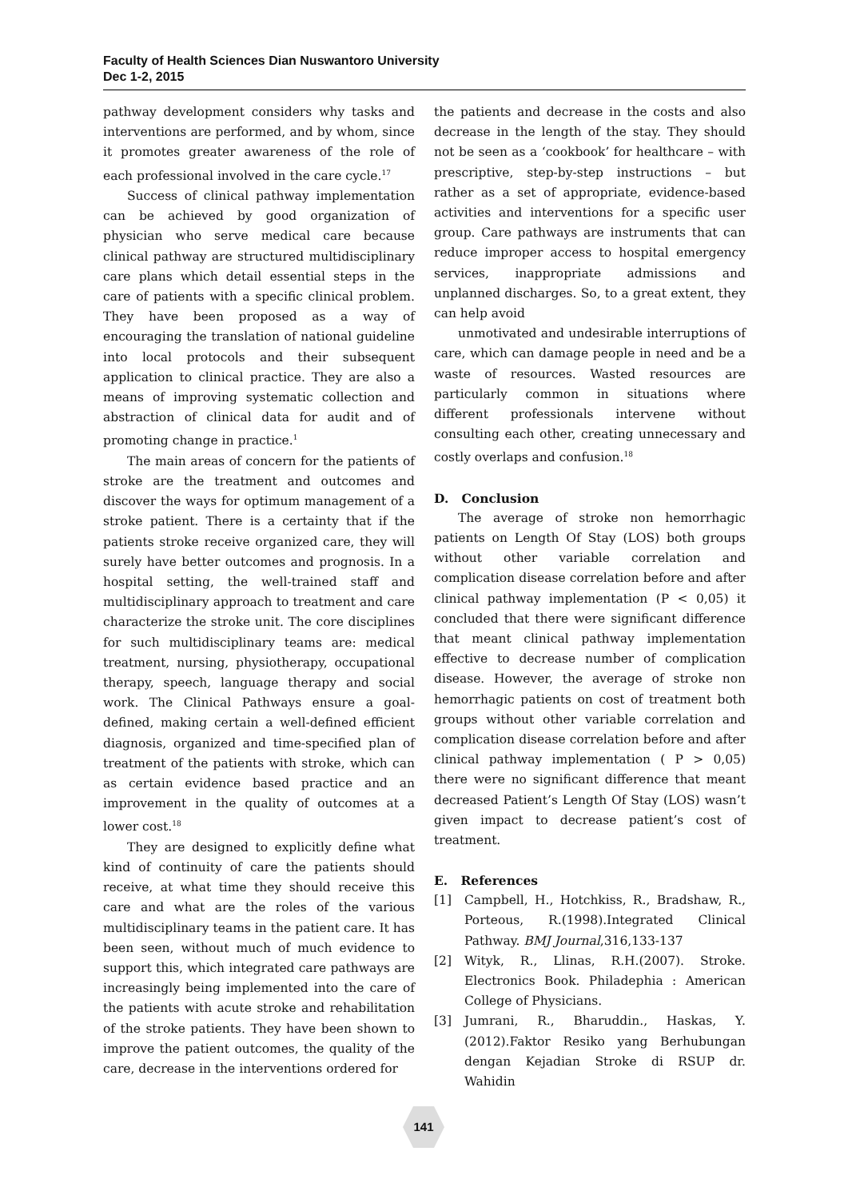Faculty of Health Sciences Dian Nuswantoro University
Dec 1-2, 2015
pathway development considers why tasks and interventions are performed, and by whom, since it promotes greater awareness of the role of each professional involved in the care cycle.<sup>17</sup>
Success of clinical pathway implementation can be achieved by good organization of physician who serve medical care because clinical pathway are structured multidisciplinary care plans which detail essential steps in the care of patients with a specific clinical problem. They have been proposed as a way of encouraging the translation of national guideline into local protocols and their subsequent application to clinical practice. They are also a means of improving systematic collection and abstraction of clinical data for audit and of promoting change in practice.<sup>1</sup>
The main areas of concern for the patients of stroke are the treatment and outcomes and discover the ways for optimum management of a stroke patient. There is a certainty that if the patients stroke receive organized care, they will surely have better outcomes and prognosis. In a hospital setting, the well-trained staff and multidisciplinary approach to treatment and care characterize the stroke unit. The core disciplines for such multidisciplinary teams are: medical treatment, nursing, physiotherapy, occupational therapy, speech, language therapy and social work. The Clinical Pathways ensure a goal-defined, making certain a well-defined efficient diagnosis, organized and time-specified plan of treatment of the patients with stroke, which can as certain evidence based practice and an improvement in the quality of outcomes at a lower cost.<sup>18</sup>
They are designed to explicitly define what kind of continuity of care the patients should receive, at what time they should receive this care and what are the roles of the various multidisciplinary teams in the patient care. It has been seen, without much of much evidence to support this, which integrated care pathways are increasingly being implemented into the care of the patients with acute stroke and rehabilitation of the stroke patients. They have been shown to improve the patient outcomes, the quality of the care, decrease in the interventions ordered for
the patients and decrease in the costs and also decrease in the length of the stay. They should not be seen as a ‘cookbook’ for healthcare – with prescriptive, step-by-step instructions – but rather as a set of appropriate, evidence-based activities and interventions for a specific user group. Care pathways are instruments that can reduce improper access to hospital emergency services, inappropriate admissions and unplanned discharges. So, to a great extent, they can help avoid
unmotivated and undesirable interruptions of care, which can damage people in need and be a waste of resources. Wasted resources are particularly common in situations where different professionals intervene without consulting each other, creating unnecessary and costly overlaps and confusion.<sup>18</sup>
D. Conclusion
The average of stroke non hemorrhagic patients on Length Of Stay (LOS) both groups without other variable correlation and complication disease correlation before and after clinical pathway implementation (P < 0,05) it concluded that there were significant difference that meant clinical pathway implementation effective to decrease number of complication disease. However, the average of stroke non hemorrhagic patients on cost of treatment both groups without other variable correlation and complication disease correlation before and after clinical pathway implementation ( P > 0,05) there were no significant difference that meant decreased Patient’s Length Of Stay (LOS) wasn’t given impact to decrease patient’s cost of treatment.
E. References
[1] Campbell, H., Hotchkiss, R., Bradshaw, R., Porteous, R.(1998).Integrated Clinical Pathway. BMJ Journal,316,133-137
[2] Wityk, R., Llinas, R.H.(2007). Stroke. Electronics Book. Philadephia : American College of Physicians.
[3] Jumrani, R., Bharuddin., Haskas, Y. (2012).Faktor Resiko yang Berhubungan dengan Kejadian Stroke di RSUP dr. Wahidin
141